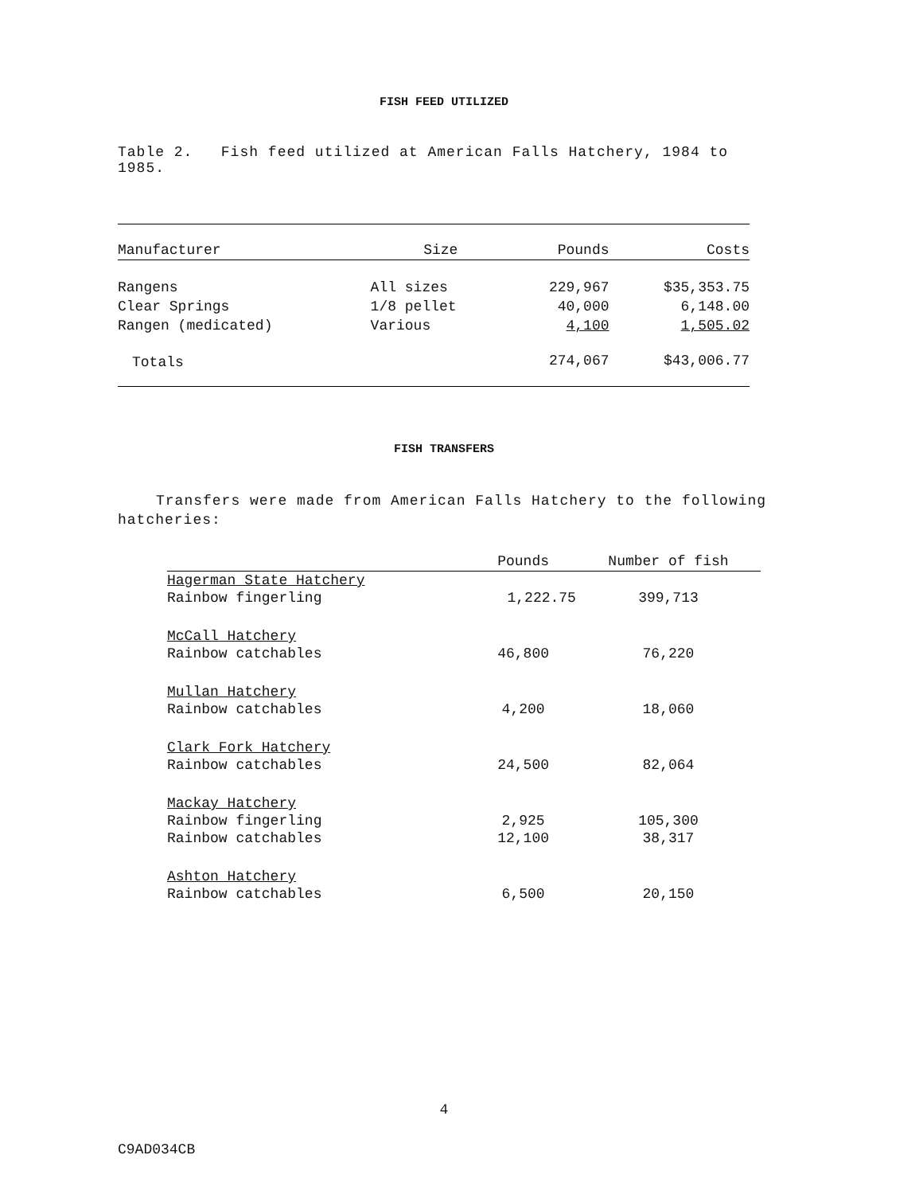FISH FEED UTILIZED
Table 2. Fish feed utilized at American Falls Hatchery, 1984 to 1985.
| Manufacturer | Size | Pounds | Costs |
| --- | --- | --- | --- |
| Rangens | All sizes | 229,967 | $35,353.75 |
| Clear Springs | 1/8 pellet | 40,000 | 6,148.00 |
| Rangen (medicated) | Various | 4,100 | 1,505.02 |
| Totals | | 274,067 | $43,006.77 |
FISH TRANSFERS
Transfers were made from American Falls Hatchery to the following hatcheries:
| | Pounds | Number of fish |
| --- | --- | --- |
| Hagerman State Hatchery | | |
| Rainbow fingerling | 1,222.75 | 399,713 |
| McCall Hatchery | | |
| Rainbow catchables | 46,800 | 76,220 |
| Mullan Hatchery | | |
| Rainbow catchables | 4,200 | 18,060 |
| Clark Fork Hatchery | | |
| Rainbow catchables | 24,500 | 82,064 |
| Mackay Hatchery | | |
| Rainbow fingerling | 2,925 | 105,300 |
| Rainbow catchables | 12,100 | 38,317 |
| Ashton Hatchery | | |
| Rainbow catchables | 6,500 | 20,150 |
4
C9AD034CB